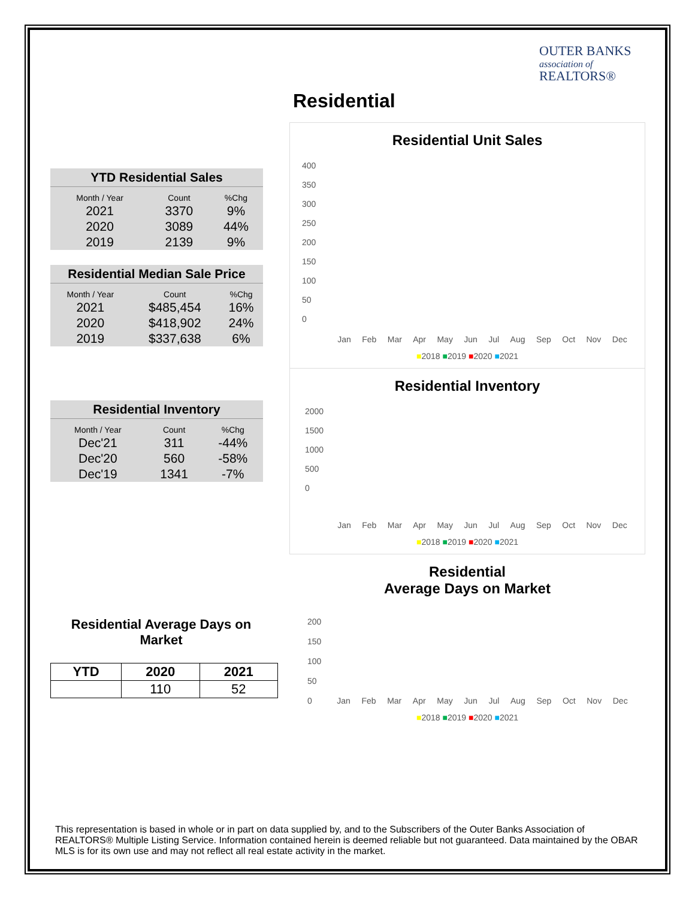OUTER BANKS
association of
REALTORS®
Residential
| YTD Residential Sales | | |
| --- | --- | --- |
| Month / Year | Count | %Chg |
| 2021 | 3370 | 9% |
| 2020 | 3089 | 44% |
| 2019 | 2139 | 9% |
| Residential Median Sale Price | | |
| --- | --- | --- |
| Month / Year | Count | %Chg |
| 2021 | $485,454 | 16% |
| 2020 | $418,902 | 24% |
| 2019 | $337,638 | 6% |
| Residential Inventory | | |
| --- | --- | --- |
| Month / Year | Count | %Chg |
| Dec'21 | 311 | -44% |
| Dec'20 | 560 | -58% |
| Dec'19 | 1341 | -7% |
Residential Average Days on Market
| YTD | 2020 | 2021 |
| --- | --- | --- |
| | 110 | 52 |
Residential Unit Sales
400
350
300
250
200
150
100
50
0
Jan Feb Mar Apr May Jun Jul Aug Sep Oct Nov Dec
■2018 ■2019 ■2020 ■2021
Residential Inventory
2000
1500
1000
500
0
Jan Feb Mar Apr May Jun Jul Aug Sep Oct Nov Dec
■2018 ■2019 ■2020 ■2021
Residential
Average Days on Market
200
150
100
50
0
Jan Feb Mar Apr May Jun Jul Aug Sep Oct Nov Dec
■2018 ■2019 ■2020 ■2021
This representation is based in whole or in part on data supplied by, and to the Subscribers of the Outer Banks Association of REALTORS® Multiple Listing Service. Information contained herein is deemed reliable but not guaranteed. Data maintained by the OBAR MLS is for its own use and may not reflect all real estate activity in the market.